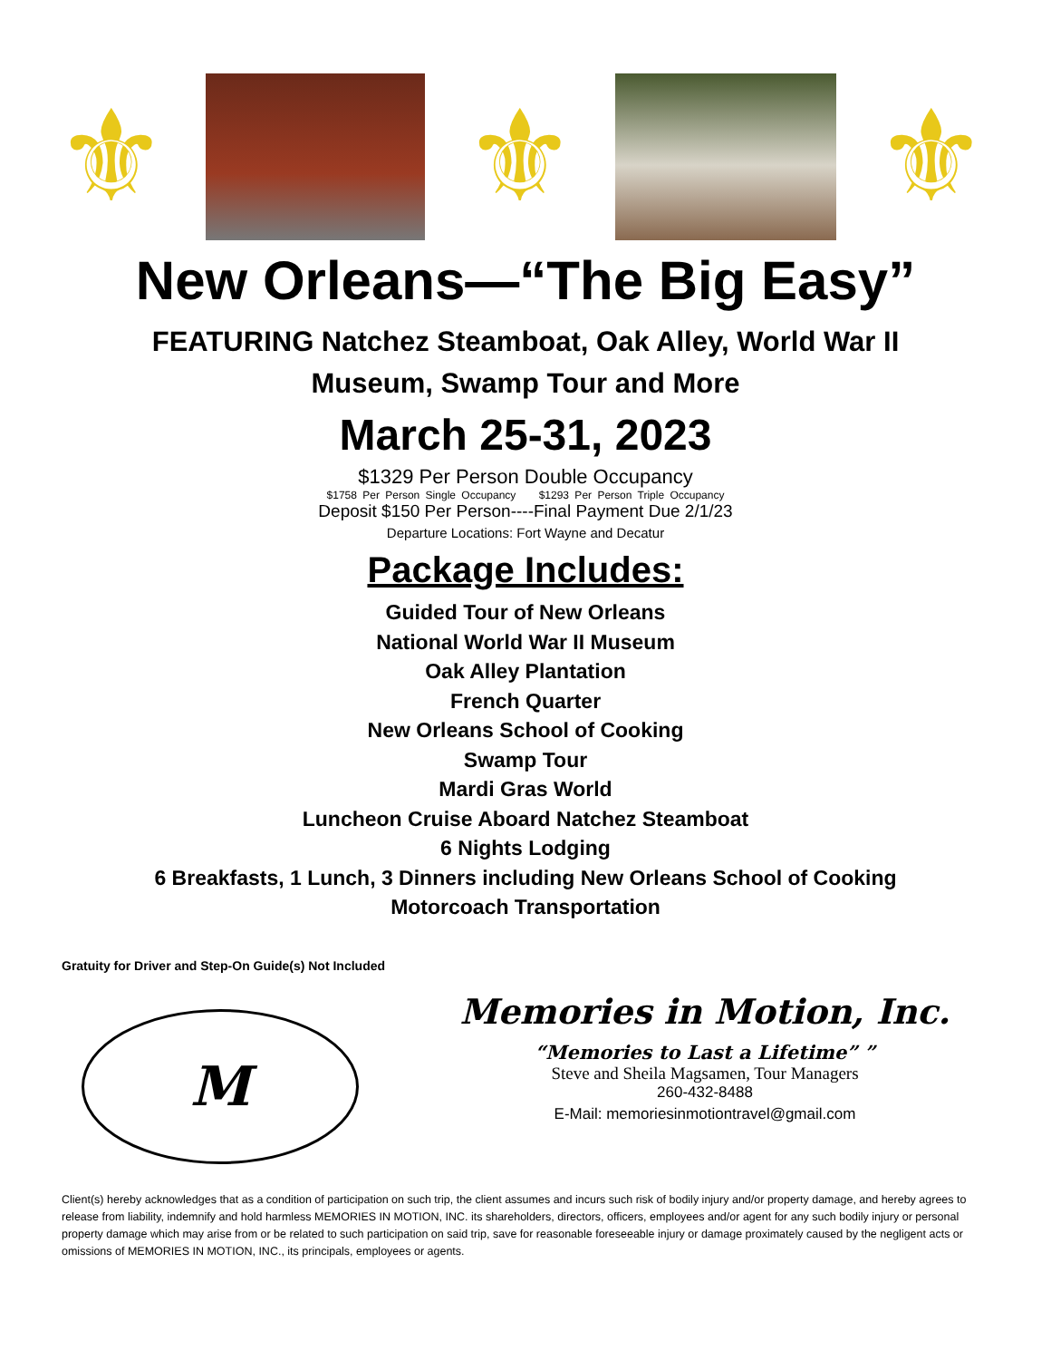⚜ ⚜ ⚜
New Orleans—“The Big Easy”
FEATURING Natchez Steamboat, Oak Alley, World War II
Museum, Swamp Tour and More
March 25-31, 2023
$1329 Per Person Double Occupancy
$1758 Per Person Single Occupancy $1293 Per Person Triple Occupancy
Deposit $150 Per Person----Final Payment Due 2/1/23
Departure Locations: Fort Wayne and Decatur
Package Includes:
Guided Tour of New Orleans
National World War II Museum
Oak Alley Plantation
French Quarter
New Orleans School of Cooking
Swamp Tour
Mardi Gras World
Luncheon Cruise Aboard Natchez Steamboat
6 Nights Lodging
6 Breakfasts, 1 Lunch, 3 Dinners including New Orleans School of Cooking
Motorcoach Transportation
Gratuity for Driver and Step-On Guide(s) Not Included
M
Memories in Motion, Inc.
“Memories to Last a Lifetime” ”
Steve and Sheila Magsamen, Tour Managers
260-432-8488
E-Mail: memoriesinmotiontravel@gmail.com
Client(s) hereby acknowledges that as a condition of participation on such trip, the client assumes and incurs such risk of bodily injury and/or property damage, and hereby agrees to release from liability, indemnify and hold harmless MEMORIES IN MOTION, INC. its shareholders, directors, officers, employees and/or agent for any such bodily injury or personal property damage which may arise from or be related to such participation on said trip, save for reasonable foreseeable injury or damage proximately caused by the negligent acts or omissions of MEMORIES IN MOTION, INC., its principals, employees or agents.